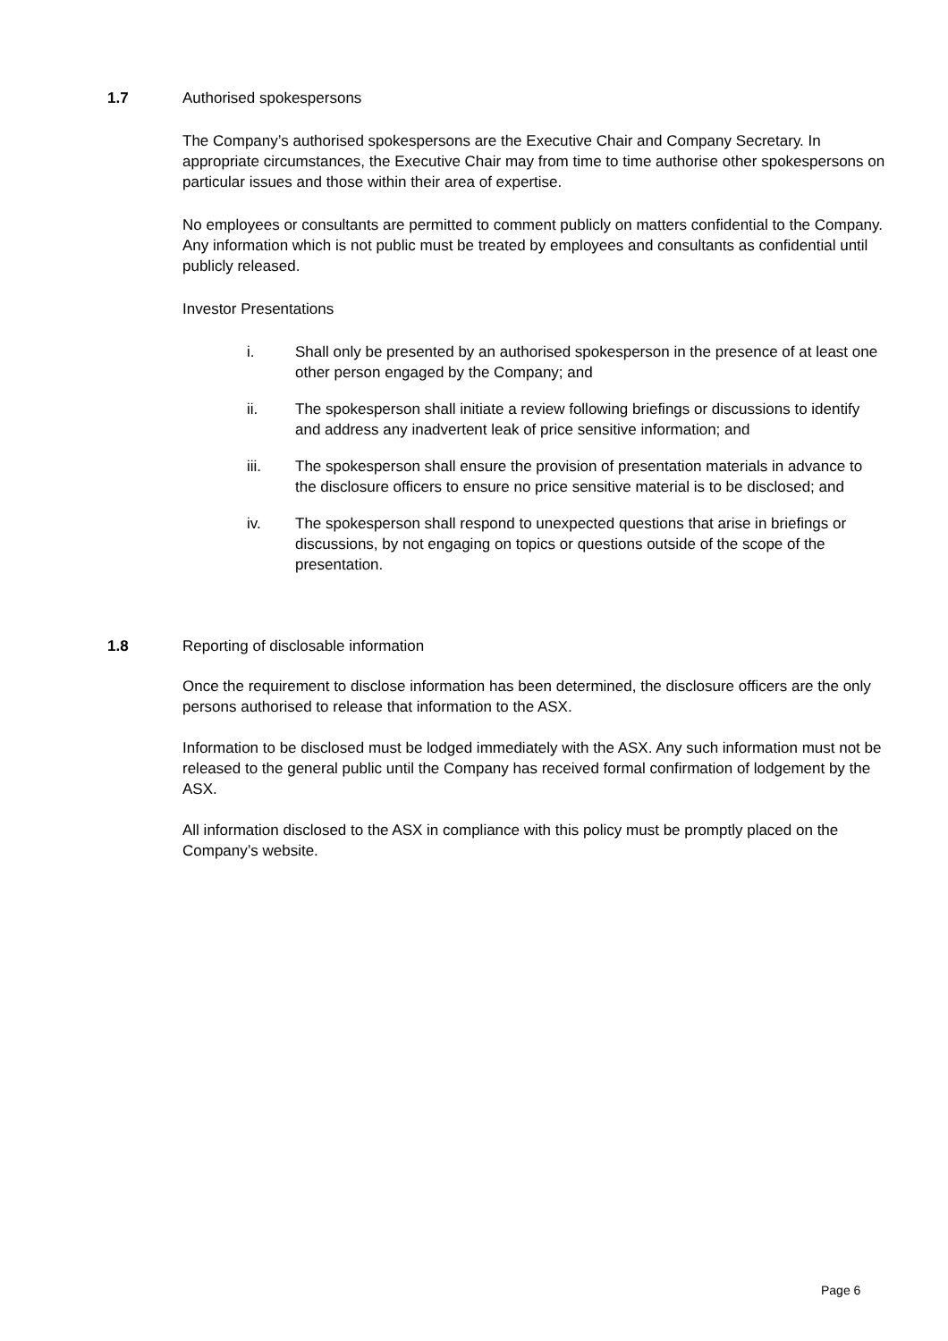1.7 Authorised spokespersons
The Company’s authorised spokespersons are the Executive Chair and Company Secretary. In appropriate circumstances, the Executive Chair may from time to time authorise other spokespersons on particular issues and those within their area of expertise.
No employees or consultants are permitted to comment publicly on matters confidential to the Company. Any information which is not public must be treated by employees and consultants as confidential until publicly released.
Investor Presentations
i. Shall only be presented by an authorised spokesperson in the presence of at least one other person engaged by the Company; and
ii. The spokesperson shall initiate a review following briefings or discussions to identify and address any inadvertent leak of price sensitive information; and
iii. The spokesperson shall ensure the provision of presentation materials in advance to the disclosure officers to ensure no price sensitive material is to be disclosed; and
iv. The spokesperson shall respond to unexpected questions that arise in briefings or discussions, by not engaging on topics or questions outside of the scope of the presentation.
1.8 Reporting of disclosable information
Once the requirement to disclose information has been determined, the disclosure officers are the only persons authorised to release that information to the ASX.
Information to be disclosed must be lodged immediately with the ASX. Any such information must not be released to the general public until the Company has received formal confirmation of lodgement by the ASX.
All information disclosed to the ASX in compliance with this policy must be promptly placed on the Company’s website.
Page 6